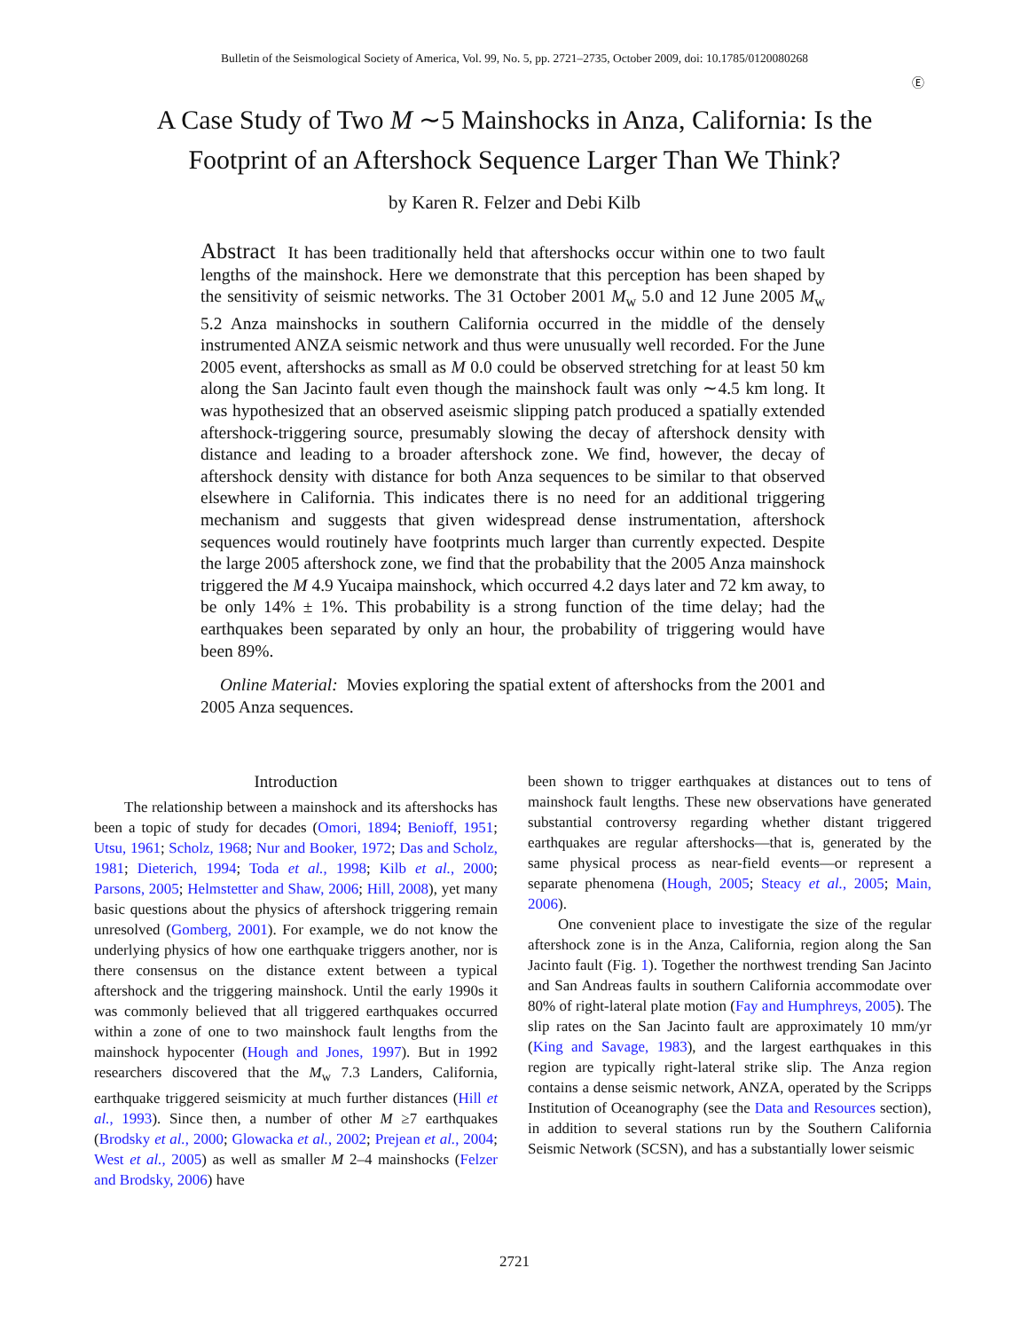Bulletin of the Seismological Society of America, Vol. 99, No. 5, pp. 2721–2735, October 2009, doi: 10.1785/0120080268
Ⓔ
A Case Study of Two M ∼5 Mainshocks in Anza, California: Is the
Footprint of an Aftershock Sequence Larger Than We Think?
by Karen R. Felzer and Debi Kilb
Abstract It has been traditionally held that aftershocks occur within one to two fault lengths of the mainshock. Here we demonstrate that this perception has been shaped by the sensitivity of seismic networks. The 31 October 2001 M<sub>w</sub> 5.0 and 12 June 2005 M<sub>w</sub> 5.2 Anza mainshocks in southern California occurred in the middle of the densely instrumented ANZA seismic network and thus were unusually well recorded. For the June 2005 event, aftershocks as small as M 0.0 could be observed stretching for at least 50 km along the San Jacinto fault even though the mainshock fault was only ∼4.5 km long. It was hypothesized that an observed aseismic slipping patch produced a spatially extended aftershock-triggering source, presumably slowing the decay of aftershock density with distance and leading to a broader aftershock zone. We find, however, the decay of aftershock density with distance for both Anza sequences to be similar to that observed elsewhere in California. This indicates there is no need for an additional triggering mechanism and suggests that given widespread dense instrumentation, aftershock sequences would routinely have footprints much larger than currently expected. Despite the large 2005 aftershock zone, we find that the probability that the 2005 Anza mainshock triggered the M 4.9 Yucaipa mainshock, which occurred 4.2 days later and 72 km away, to be only 14% ± 1%. This probability is a strong function of the time delay; had the earthquakes been separated by only an hour, the probability of triggering would have been 89%.
Online Material: Movies exploring the spatial extent of aftershocks from the 2001 and 2005 Anza sequences.
Introduction
The relationship between a mainshock and its aftershocks has been a topic of study for decades (Omori, 1894; Benioff, 1951; Utsu, 1961; Scholz, 1968; Nur and Booker, 1972; Das and Scholz, 1981; Dieterich, 1994; Toda et al., 1998; Kilb et al., 2000; Parsons, 2005; Helmstetter and Shaw, 2006; Hill, 2008), yet many basic questions about the physics of aftershock triggering remain unresolved (Gomberg, 2001). For example, we do not know the underlying physics of how one earthquake triggers another, nor is there consensus on the distance extent between a typical aftershock and the triggering mainshock. Until the early 1990s it was commonly believed that all triggered earthquakes occurred within a zone of one to two mainshock fault lengths from the mainshock hypocenter (Hough and Jones, 1997). But in 1992 researchers discovered that the M<sub>w</sub> 7.3 Landers, California, earthquake triggered seismicity at much further distances (Hill et al., 1993). Since then, a number of other M ≥7 earthquakes (Brodsky et al., 2000; Glowacka et al., 2002; Prejean et al., 2004; West et al., 2005) as well as smaller M 2–4 mainshocks (Felzer and Brodsky, 2006) have
been shown to trigger earthquakes at distances out to tens of mainshock fault lengths. These new observations have generated substantial controversy regarding whether distant triggered earthquakes are regular aftershocks—that is, generated by the same physical process as near-field events—or represent a separate phenomena (Hough, 2005; Steacy et al., 2005; Main, 2006).
One convenient place to investigate the size of the regular aftershock zone is in the Anza, California, region along the San Jacinto fault (Fig. 1). Together the northwest trending San Jacinto and San Andreas faults in southern California accommodate over 80% of right-lateral plate motion (Fay and Humphreys, 2005). The slip rates on the San Jacinto fault are approximately 10 mm/yr (King and Savage, 1983), and the largest earthquakes in this region are typically right-lateral strike slip. The Anza region contains a dense seismic network, ANZA, operated by the Scripps Institution of Oceanography (see the Data and Resources section), in addition to several stations run by the Southern California Seismic Network (SCSN), and has a substantially lower seismic
2721